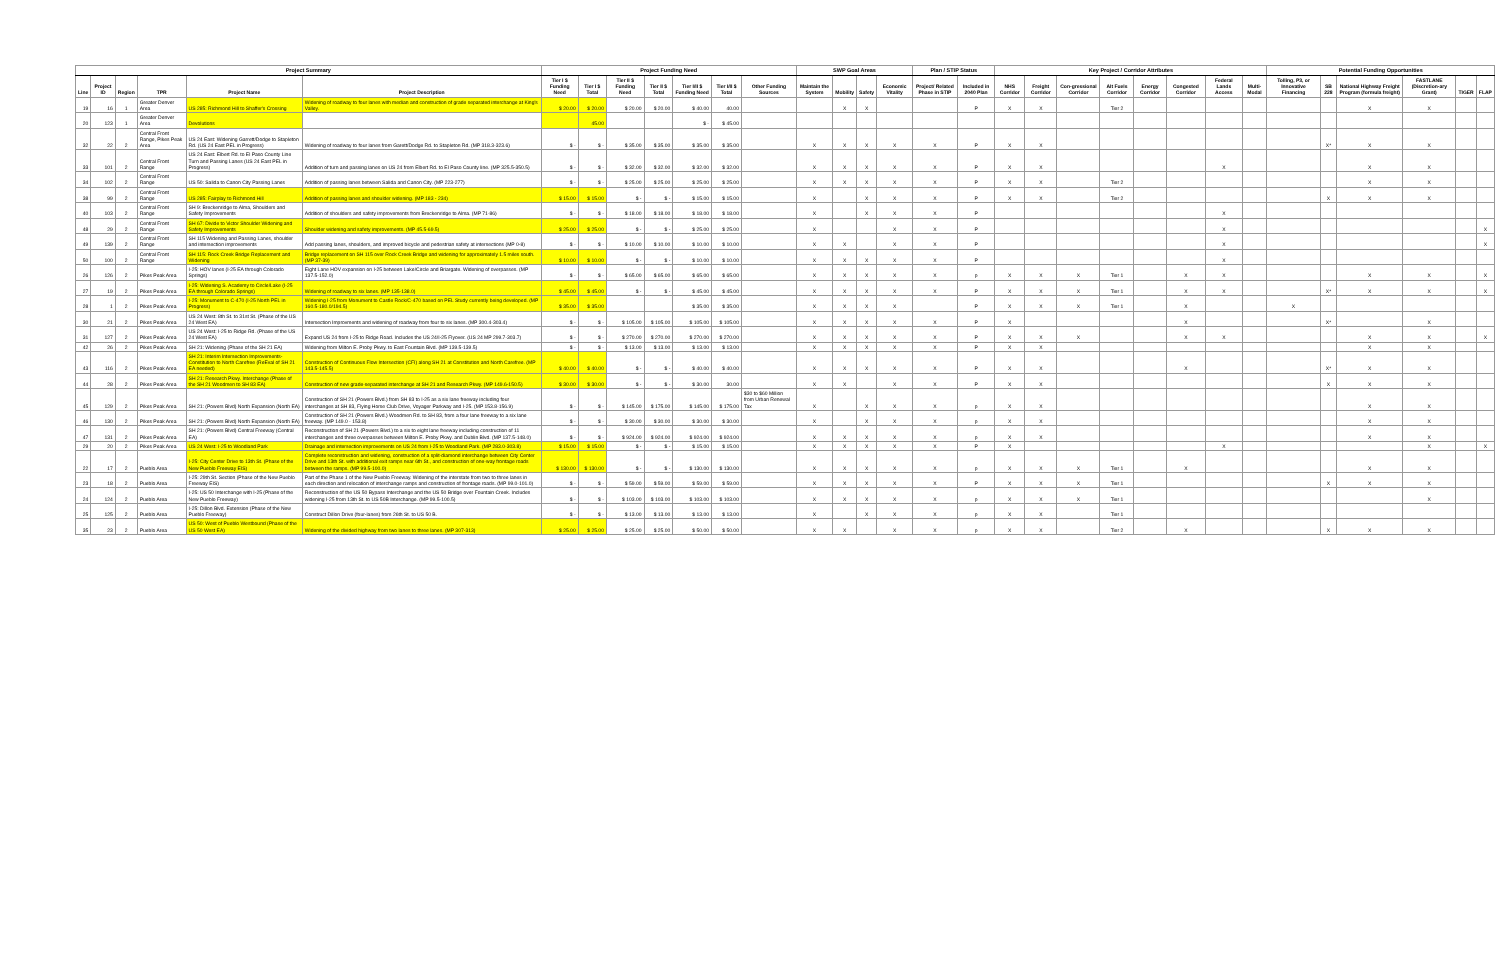| Project Summary | | | | | | Project Funding Need | | | | | | | SWP Goal Areas | | | | Plan / STIP Status | | Key Project / Corridor Attributes | | | | | | | | Potential Funding Opportunities | | | | | |
| --- | --- | --- | --- | --- | --- | --- | --- | --- | --- | --- | --- | --- | --- | --- | --- | --- | --- | --- | --- | --- | --- | --- | --- | --- | --- | --- | --- | --- | --- | --- | --- | --- |
| Line | Project ID | Region | TPR | Project Name | Project Description | Tier I $ Funding Need | Tier I $ Total | Tier II $ Funding Need | Tier II $ Total | Tier I/II $ Funding Need | Tier I/II $ Total | Other Funding Sources | Maintain the System | Mobility | Safety | Economic Vitality | Project/ Related Phase in STIP | Included in 2040 Plan | NHS Corridor | Freight Corridor | Con-gressional Corridor | Alt Fuels Corridor | Energy Corridor | Congested Corridor | Federal Lands Access | Multi-Modal | Tolling, P3, or Innovative Financing | SB 228 | National Highway Freight Program (formula freight) | FASTLANE (Discretion-ary Grant) | TIGER | FLAP |
| 19 | 16 | 1 | Greater Denver Area | US 285: Richmond Hill to Shaffer's Crossing | Widening of roadway to four lanes with median and construction of grade separated interchange at King's Valley. | $ 20.00 | $ 20.00 | $ 20.00 | $ 20.00 | $ 40.00 | 40.00 | | | X | X | | | P | X | X | | Tier 2 | | | | | | | X | X | | |
| 20 | 123 | 1 | Greater Denver Area | Devolutions | | | 45.00 | | | $ - | $ 45.00 | | | | | | | | | | | | | | | | | | | | | |
| 32 | 22 | 2 | Central Front Range, Pikes Peak Area | US 24 East: Widening Garrett/Dodge to Stapleton Rd. (US 24 East PEL in Progress) | Widening of roadway to four lanes from Garett/Dodge Rd. to Stapleton Rd. (MP 318.3-323.6) | $ - | $ - | $ 35.00 | $ 35.00 | $ 35.00 | $ 35.00 | | X | X | X | X | X | P | X | X | | | | | | | | X* | X | X | | |
| 33 | 101 | 2 | Central Front Range | US 24 East: Elbert Rd. to El Paso County Line Turn and Passing Lanes (US 24 East PEL in Progress) | Addition of turn and passing lanes on US 24 from Elbert Rd. to El Paso County line. (MP 325.5-350.5) | $ - | $ - | $ 32.00 | $ 32.00 | $ 32.00 | $ 32.00 | | X | X | X | X | X | P | X | X | | | | | X | | | | X | X | | |
| 34 | 102 | 2 | Central Front Range | US 50: Salida to Canon City Passing Lanes | Addition of passing lanes between Salida and Canon City. (MP 223-277) | $ - | $ - | $ 25.00 | $ 25.00 | $ 25.00 | $ 25.00 | | X | X | X | X | X | P | X | X | | Tier 2 | | | | | | | X | X | | |
| 38 | 99 | 2 | Central Front Range | US 285: Fairplay to Richmond Hill | Addition of passing lanes and shoulder widening. (MP 183 - 234) | $ 15.00 | $ 15.00 | $ - | $ - | $ 15.00 | $ 15.00 | | X | | X | X | X | P | X | X | | Tier 2 | | | | | | X | X | X | | |
| 40 | 103 | 2 | Central Front Range | SH 9: Breckenridge to Alma, Shoulders and Safety Improvements | Addition of shoulders and safety improvements from Breckenridge to Alma. (MP 71-86) | $ - | $ - | $ 18.00 | $ 18.00 | $ 18.00 | $ 18.00 | | X | | X | X | X | P | | | | | | | X | | | | | | | |
| 48 | 29 | 2 | Central Front Range | SH 67: Divide to Victor Shoulder Widening and Safety Improvements | Shoulder widening and safety improvements. (MP 45.5-69.5) | $ 25.00 | $ 25.00 | $ - | $ - | $ 25.00 | $ 25.00 | | X | | | X | X | P | | | | | | | X | | | | | | | X |
| 49 | 139 | 2 | Central Front Range | SH 115 Widening and Passing Lanes, shoulder and intersection improvements | Add passing lanes, shoulders, and improved bicycle and pedestrian safety at intersections (MP 0-8) | $ - | $ - | $ 10.00 | $ 10.00 | $ 10.00 | $ 10.00 | | X | X | | X | X | P | | | | | | | X | | | | | | | X |
| 50 | 100 | 2 | Central Front Range | SH 115: Rock Creek Bridge Replacement and Widening | Bridge replacement on SH 115 over Rock Creek Bridge and widening for approximately 1.5 miles south. (MP 37-39) | $ 10.00 | $ 10.00 | $ - | $ - | $ 10.00 | $ 10.00 | | X | X | X | X | X | P | | | | | | | X | | | | | | | |
| 26 | 126 | 2 | Pikes Peak Area | I-25: HOV lanes (I-25 EA through Colorado Springs) | Eight Lane HOV expansion on I-25 between Lake/Circle and Briargate. Widening of overpasses. (MP 137.5-152.0) | $ - | $ - | $ 65.00 | $ 65.00 | $ 65.00 | $ 65.00 | | X | X | X | X | X | p | X | X | X | Tier 1 | | X | X | | | | X | X | | X |
| 27 | 19 | 2 | Pikes Peak Area | I-25: Widening S. Academy to Circle/Lake (I-25 EA through Colorado Springs) | Widening of roadway to six lanes. (MP 135-138.0) | $ 45.00 | $ 45.00 | $ - | $ - | $ 45.00 | $ 45.00 | | X | X | X | X | X | P | X | X | X | Tier 1 | | X | X | | | X* | X | X | | X |
| 28 | 1 | 2 | Pikes Peak Area | I-25: Monument to C-470 (I-25 North PEL in Progress) | Widening I-25 from Monument to Castle Rock/C-470 based on PEL Study currently being developed. (MP 160.5-180.0/194.5) | $ 35.00 | $ 35.00 | | | $ 35.00 | $ 35.00 | | X | X | X | X | | P | X | X | X | Tier 1 | | X | | | X | | | | | |
| 30 | 21 | 2 | Pikes Peak Area | US 24 West: 8th St. to 31st St. (Phase of the US 24 West EA) | Intersection Improvments and widening of roadway from four to six lanes. (MP 300.4-303.4) | $ - | $ - | $ 105.00 | $ 105.00 | $ 105.00 | $ 105.00 | | X | X | X | X | X | P | X | | | | | X | | | | X* | | X | | |
| 31 | 127 | 2 | Pikes Peak Area | US 24 West: I-25 to Ridge Rd. (Phase of the US 24 West EA) | Expand US 24 from I-25 to Ridge Road. Includes the US 24/I-25 Flyover. (US 24 MP 299.7-303.7) | $ - | $ - | $ 270.00 | $ 270.00 | $ 270.00 | $ 270.00 | | X | X | X | X | X | P | X | X | X | | | X | X | | | | X | X | | X |
| 42 | 26 | 2 | Pikes Peak Area | SH 21: Widening (Phase of the SH 21 EA) | Widening from Milton E. Proby Pkwy. to East Fountain Blvd. (MP 139.5-139.5) | $ - | $ - | $ 13.00 | $ 13.00 | $ 13.00 | $ 13.00 | | X | X | X | X | X | P | X | X | | | | | | | | | X | X | | |
| 43 | 116 | 2 | Pikes Peak Area | SH 21: Interim Intersection Improvements- Constitution to North Carefree (ReEval of SH 21 EA needed) | Construction of Continuous Flow Intersection (CFI) along SH 21 at Constitution and North Carefree. (MP 143.5-145.5) | $ 40.00 | $ 40.00 | $ - | $ - | $ 40.00 | $ 40.00 | | X | X | X | X | X | P | X | X | | | | X | | | | X* | X | X | | |
| 44 | 28 | 2 | Pikes Peak Area | SH 21: Research Pkwy. Interchange (Phase of the SH 21 Woodmen to SH 83 EA) | Construction of new grade-separated interchange at SH 21 and Research Pkwy. (MP 149.6-150.5) | $ 30.00 | $ 30.00 | $ - | $ - | $ 30.00 | 30.00 | | X | X | | X | X | P | X | X | | | | | | | | X | X | X | | |
| 45 | 129 | 2 | Pikes Peak Area | SH 21: (Powers Blvd) North Expansion (North EA) | Construction of SH 21 (Powers Blvd.) from SH 83 to I-25 as a six lane freeway including four interchanges at SH 83, Flying Horse Club Drive, Voyager Parkway and I-25. (MP 153.8-156.9) | $ - | $ - | $ 145.00 | $ 175.00 | $ 145.00 | $ 175.00 | $30 to $60 Million from Urban Renewal Tax | X | | X | X | X | p | X | X | | | | | | | | | X | X | | |
| 46 | 130 | 2 | Pikes Peak Area | SH 21: (Powers Blvd) North Expansion (North EA) | Construction of SH 21 (Powers Blvd.) Woodmen Rd. to SH 83, from a four lane freeway to a six lane freeway. (MP 149.0 - 153.8) | $ - | $ - | $ 30.00 | $ 30.00 | $ 30.00 | $ 30.00 | | X | | X | X | X | p | X | X | | | | | | | | | X | X | | |
| 47 | 131 | 2 | Pikes Peak Area | SH 21: (Powers Blvd) Central Freeway (Central EA) | Reconstruction of SH 21 (Powers Blvd.) to a six to eight lane freeway including construction of 11 interchanges and three overpasses between Milton E. Proby Pkwy. and Dublin Blvd. (MP 137.5-148.0) | $ - | $ - | $ 924.00 | $ 924.00 | $ 924.00 | $ 924.00 | | X | X | X | X | X | p | X | X | | | | | | | | | X | X | | |
| 29 | 20 | 2 | Pikes Peak Area | US 24 West: I-25 to Woodland Park | Drainage and intersection improvements on US 24 from I-25 to Woodland Park. (MP 283.0-303.8) | $ 15.00 | $ 15.00 | $ - | $ - | $ 15.00 | $ 15.00 | | X | X | X | X | X | P | X | | | | | | X | | | | | X | | X |
| 22 | 17 | 2 | Pueblo Area | I-25: City Center Drive to 13th St. (Phase of the New Pueblo Freeway EIS) | Complete reconstruction and widening, construction of a split-diamond interchange between City Center Drive and 13th St. with additional exit ramps near 6th St., and construction of one-way frontage roads between the ramps. (MP 99.5-100.0) | $ 130.00 | $ 130.00 | $ - | $ - | $ 130.00 | $ 130.00 | | X | X | X | X | X | p | X | X | X | Tier 1 | | X | | | | | X | X | | |
| 23 | 18 | 2 | Pueblo Area | I-25: 29th St. Section (Phase of the New Pueblo Freeway EIS) | Part of the Phase 1 of the New Pueblo Freeway. Widening of the interstate from two to three lanes in each direction and relocation of interchange ramps and construction of frontage roads. (MP 99.0-101.0) | $ - | $ - | $ 59.00 | $ 59.00 | $ 59.00 | $ 59.00 | | X | X | X | X | X | P | X | X | X | Tier 1 | | | | | | X | X | X | | |
| 24 | 124 | 2 | Pueblo Area | I-25: US 50 Interchange with I-25 (Phase of the New Pueblo Freeway) | Reconstruction of the US 50 Bypass Interchange and the US 50 Bridge over Fountain Creek. Includes widening I-25 from 13th St. to US 50B Interchange. (MP 99.5-100.5) | $ - | $ - | $ 103.00 | $ 103.00 | $ 103.00 | $ 103.00 | | X | X | X | X | X | p | X | X | X | Tier 1 | | | | | | | | X | | |
| 25 | 125 | 2 | Pueblo Area | I-25: Dillon Blvd. Extension (Phase of the New Pueblo Freeway) | Construct Dillon Drive (four-lanes) from 26th St. to US 50 B. | $ - | $ - | $ 13.00 | $ 13.00 | $ 13.00 | $ 13.00 | | X | | X | X | X | p | X | X | | Tier 1 | | | | | | | | | | |
| 35 | 23 | 2 | Pueblo Area | US 50: West of Pueblo Westbound (Phase of the US 50 West EA) | Widening of the divided highway from two lanes to three lanes. (MP 307-313) | $ 25.00 | $ 25.00 | $ 25.00 | $ 25.00 | $ 50.00 | $ 50.00 | | X | X | | X | X | p | X | X | | Tier 2 | | X | | | | X | X | X | | |